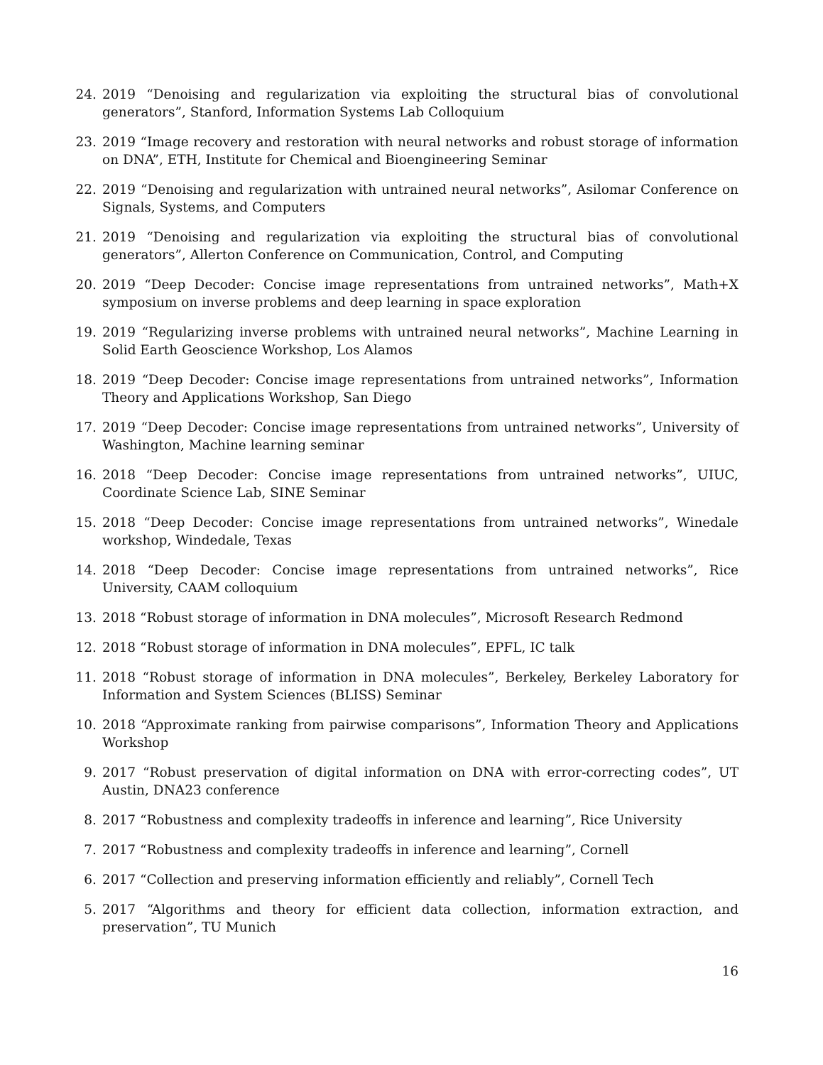24. 2019 “Denoising and regularization via exploiting the structural bias of convolutional generators”, Stanford, Information Systems Lab Colloquium
23. 2019 “Image recovery and restoration with neural networks and robust storage of information on DNA”, ETH, Institute for Chemical and Bioengineering Seminar
22. 2019 “Denoising and regularization with untrained neural networks”, Asilomar Conference on Signals, Systems, and Computers
21. 2019 “Denoising and regularization via exploiting the structural bias of convolutional generators”, Allerton Conference on Communication, Control, and Computing
20. 2019 “Deep Decoder: Concise image representations from untrained networks”, Math+X symposium on inverse problems and deep learning in space exploration
19. 2019 “Regularizing inverse problems with untrained neural networks”, Machine Learning in Solid Earth Geoscience Workshop, Los Alamos
18. 2019 “Deep Decoder: Concise image representations from untrained networks”, Information Theory and Applications Workshop, San Diego
17. 2019 “Deep Decoder: Concise image representations from untrained networks”, University of Washington, Machine learning seminar
16. 2018 “Deep Decoder: Concise image representations from untrained networks”, UIUC, Coordinate Science Lab, SINE Seminar
15. 2018 “Deep Decoder: Concise image representations from untrained networks”, Winedale workshop, Windedale, Texas
14. 2018 “Deep Decoder: Concise image representations from untrained networks”, Rice University, CAAM colloquium
13. 2018 “Robust storage of information in DNA molecules”, Microsoft Research Redmond
12. 2018 “Robust storage of information in DNA molecules”, EPFL, IC talk
11. 2018 “Robust storage of information in DNA molecules”, Berkeley, Berkeley Laboratory for Information and System Sciences (BLISS) Seminar
10. 2018 “Approximate ranking from pairwise comparisons”, Information Theory and Applications Workshop
9. 2017 “Robust preservation of digital information on DNA with error-correcting codes”, UT Austin, DNA23 conference
8. 2017 “Robustness and complexity tradeoffs in inference and learning”, Rice University
7. 2017 “Robustness and complexity tradeoffs in inference and learning”, Cornell
6. 2017 “Collection and preserving information efficiently and reliably”, Cornell Tech
5. 2017 “Algorithms and theory for efficient data collection, information extraction, and preservation”, TU Munich
16